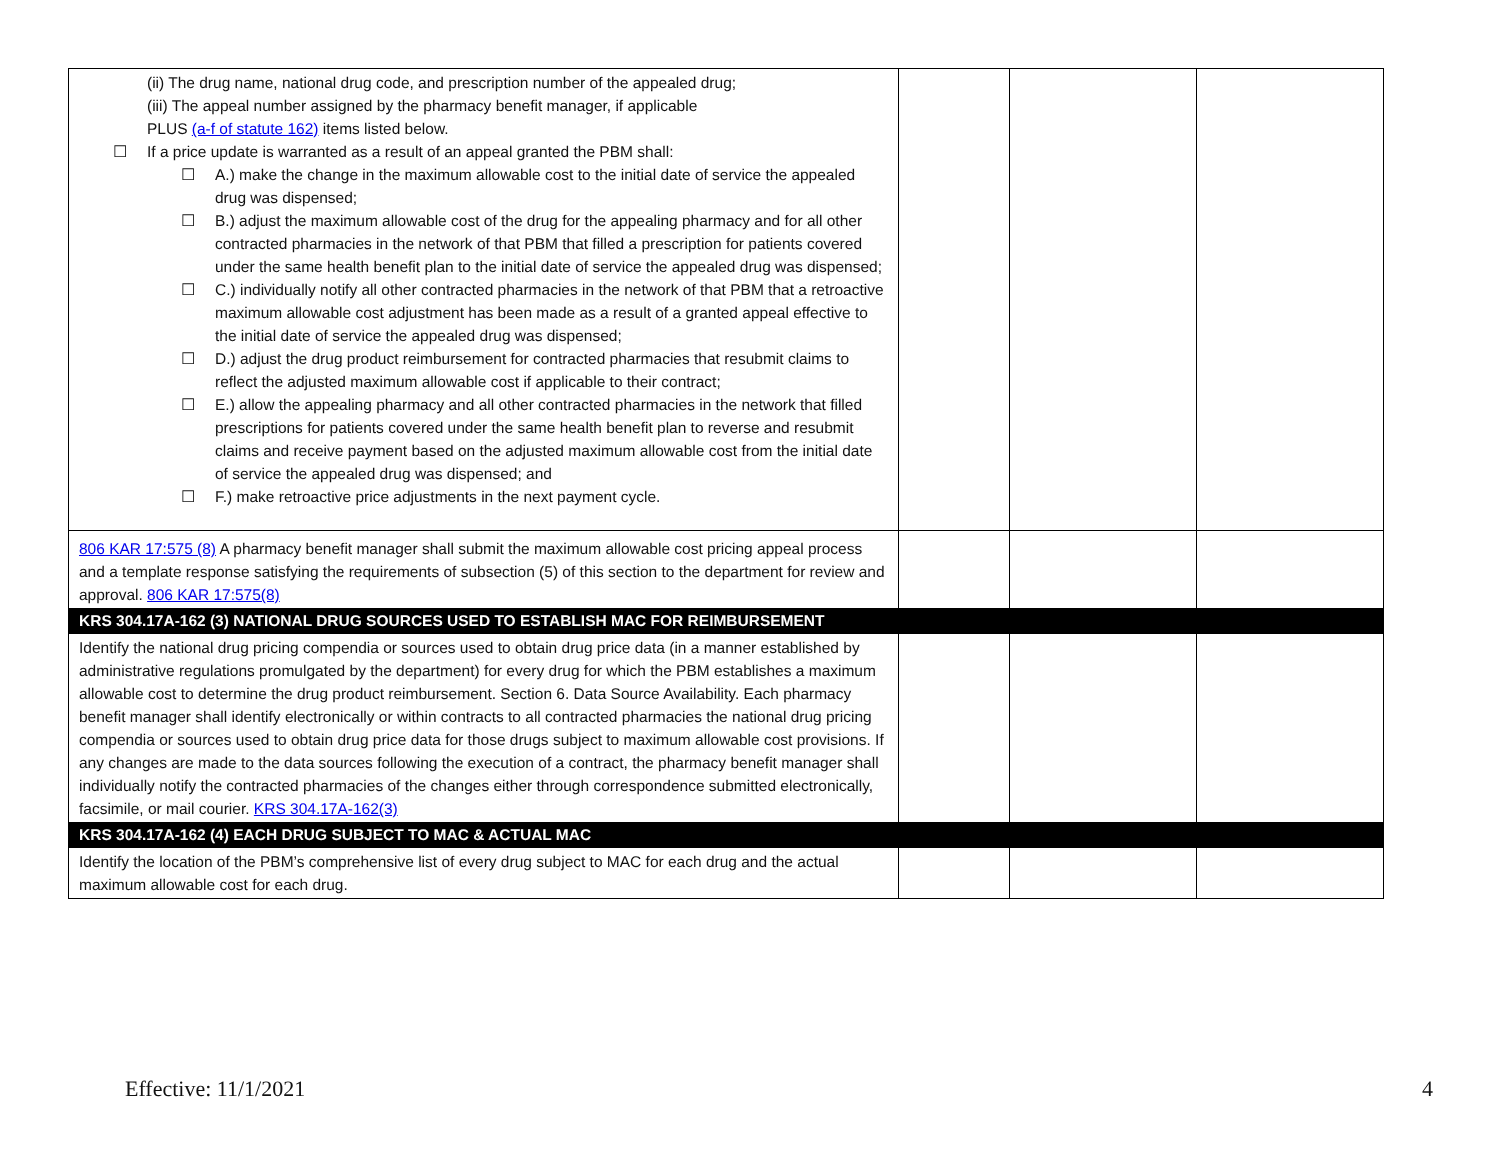| (ii) The drug name, national drug code, and prescription number of the appealed drug; (iii) The appeal number assigned by the pharmacy benefit manager, if applicable PLUS (a-f of statute 162) items listed below. ☐ If a price update is warranted as a result of an appeal granted the PBM shall: ☐ A.) make the change in the maximum allowable cost to the initial date of service the appealed drug was dispensed; ☐ B.) adjust the maximum allowable cost of the drug for the appealing pharmacy and for all other contracted pharmacies in the network of that PBM that filled a prescription for patients covered under the same health benefit plan to the initial date of service the appealed drug was dispensed; ☐ C.) individually notify all other contracted pharmacies in the network of that PBM that a retroactive maximum allowable cost adjustment has been made as a result of a granted appeal effective to the initial date of service the appealed drug was dispensed; ☐ D.) adjust the drug product reimbursement for contracted pharmacies that resubmit claims to reflect the adjusted maximum allowable cost if applicable to their contract; ☐ E.) allow the appealing pharmacy and all other contracted pharmacies in the network that filled prescriptions for patients covered under the same health benefit plan to reverse and resubmit claims and receive payment based on the adjusted maximum allowable cost from the initial date of service the appealed drug was dispensed; and ☐ F.) make retroactive price adjustments in the next payment cycle. | | | |
| 806 KAR 17:575 (8) A pharmacy benefit manager shall submit the maximum allowable cost pricing appeal process and a template response satisfying the requirements of subsection (5) of this section to the department for review and approval. 806 KAR 17:575(8) | | | |
| KRS 304.17A-162 (3) NATIONAL DRUG SOURCES USED TO ESTABLISH MAC FOR REIMBURSEMENT | | | |
| Identify the national drug pricing compendia or sources used to obtain drug price data (in a manner established by administrative regulations promulgated by the department) for every drug for which the PBM establishes a maximum allowable cost to determine the drug product reimbursement. Section 6. Data Source Availability. Each pharmacy benefit manager shall identify electronically or within contracts to all contracted pharmacies the national drug pricing compendia or sources used to obtain drug price data for those drugs subject to maximum allowable cost provisions. If any changes are made to the data sources following the execution of a contract, the pharmacy benefit manager shall individually notify the contracted pharmacies of the changes either through correspondence submitted electronically, facsimile, or mail courier. KRS 304.17A-162(3) | | | |
| KRS 304.17A-162 (4) EACH DRUG SUBJECT TO MAC & ACTUAL MAC | | | |
| Identify the location of the PBM’s comprehensive list of every drug subject to MAC for each drug and the actual maximum allowable cost for each drug. | | | |
Effective: 11/1/2021 4